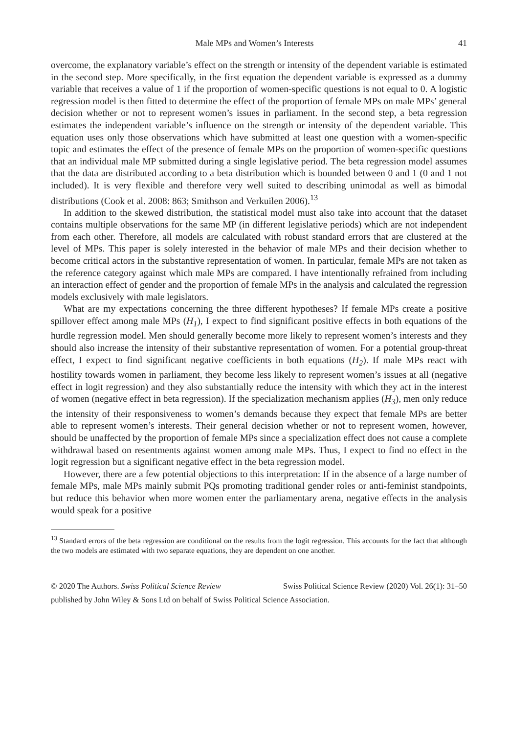Male MPs and Women’s Interests 41
overcome, the explanatory variable’s effect on the strength or intensity of the dependent variable is estimated in the second step. More specifically, in the first equation the dependent variable is expressed as a dummy variable that receives a value of 1 if the proportion of women-specific questions is not equal to 0. A logistic regression model is then fitted to determine the effect of the proportion of female MPs on male MPs’ general decision whether or not to represent women’s issues in parliament. In the second step, a beta regression estimates the independent variable’s influence on the strength or intensity of the dependent variable. This equation uses only those observations which have submitted at least one question with a women-specific topic and estimates the effect of the presence of female MPs on the proportion of women-specific questions that an individual male MP submitted during a single legislative period. The beta regression model assumes that the data are distributed according to a beta distribution which is bounded between 0 and 1 (0 and 1 not included). It is very flexible and therefore very well suited to describing unimodal as well as bimodal distributions (Cook et al. 2008: 863; Smithson and Verkuilen 2006).<sup>13</sup>
In addition to the skewed distribution, the statistical model must also take into account that the dataset contains multiple observations for the same MP (in different legislative periods) which are not independent from each other. Therefore, all models are calculated with robust standard errors that are clustered at the level of MPs. This paper is solely interested in the behavior of male MPs and their decision whether to become critical actors in the substantive representation of women. In particular, female MPs are not taken as the reference category against which male MPs are compared. I have intentionally refrained from including an interaction effect of gender and the proportion of female MPs in the analysis and calculated the regression models exclusively with male legislators.
What are my expectations concerning the three different hypotheses? If female MPs create a positive spillover effect among male MPs (H<sub>1</sub>), I expect to find significant positive effects in both equations of the hurdle regression model. Men should generally become more likely to represent women’s interests and they should also increase the intensity of their substantive representation of women. For a potential group-threat effect, I expect to find significant negative coefficients in both equations (H<sub>2</sub>). If male MPs react with hostility towards women in parliament, they become less likely to represent women’s issues at all (negative effect in logit regression) and they also substantially reduce the intensity with which they act in the interest of women (negative effect in beta regression). If the specialization mechanism applies (H<sub>3</sub>), men only reduce the intensity of their responsiveness to women’s demands because they expect that female MPs are better able to represent women’s interests. Their general decision whether or not to represent women, however, should be unaffected by the proportion of female MPs since a specialization effect does not cause a complete withdrawal based on resentments against women among male MPs. Thus, I expect to find no effect in the logit regression but a significant negative effect in the beta regression model.
However, there are a few potential objections to this interpretation: If in the absence of a large number of female MPs, male MPs mainly submit PQs promoting traditional gender roles or anti-feminist standpoints, but reduce this behavior when more women enter the parliamentary arena, negative effects in the analysis would speak for a positive
<sup>13</sup> Standard errors of the beta regression are conditional on the results from the logit regression. This accounts for the fact that although the two models are estimated with two separate equations, they are dependent on one another.
Swiss Political Science Review (2020) Vol. 26(1): 31–50 © 2020 The Authors. Swiss Political Science Review
published by John Wiley & Sons Ltd on behalf of Swiss Political Science Association.